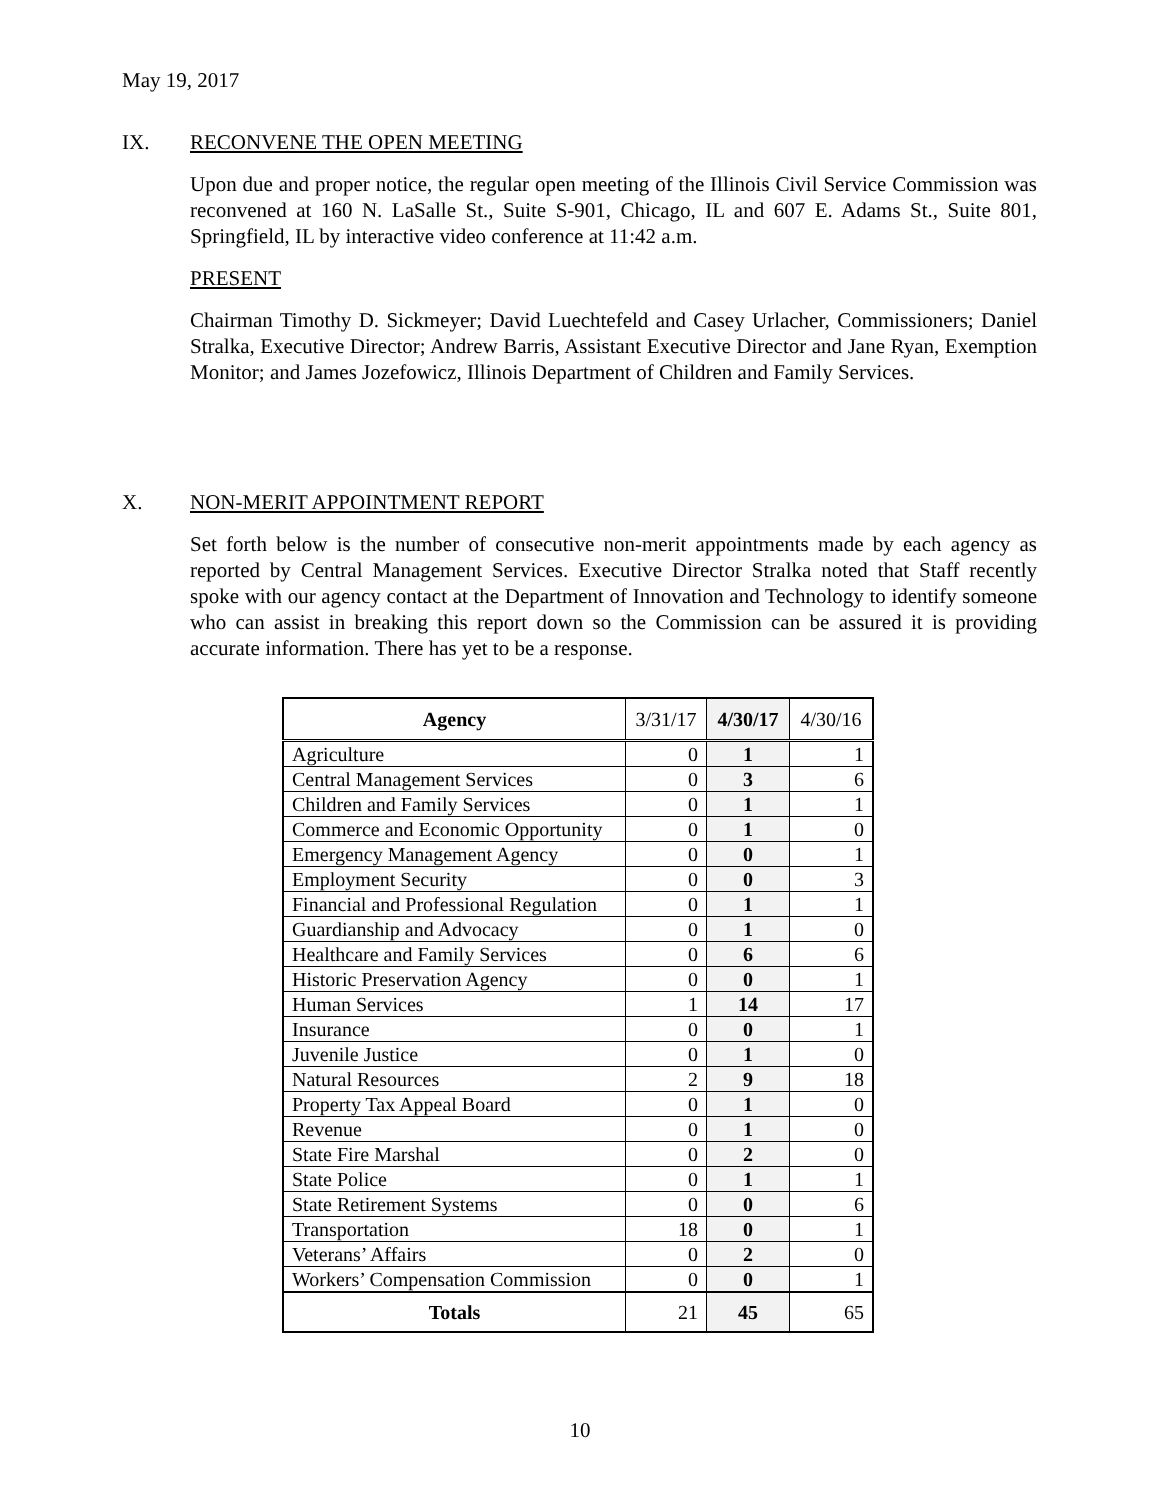May 19, 2017
IX. RECONVENE THE OPEN MEETING
Upon due and proper notice, the regular open meeting of the Illinois Civil Service Commission was reconvened at 160 N. LaSalle St., Suite S-901, Chicago, IL and 607 E. Adams St., Suite 801, Springfield, IL by interactive video conference at 11:42 a.m.
PRESENT
Chairman Timothy D. Sickmeyer; David Luechtefeld and Casey Urlacher, Commissioners; Daniel Stralka, Executive Director; Andrew Barris, Assistant Executive Director and Jane Ryan, Exemption Monitor; and James Jozefowicz, Illinois Department of Children and Family Services.
X. NON-MERIT APPOINTMENT REPORT
Set forth below is the number of consecutive non-merit appointments made by each agency as reported by Central Management Services. Executive Director Stralka noted that Staff recently spoke with our agency contact at the Department of Innovation and Technology to identify someone who can assist in breaking this report down so the Commission can be assured it is providing accurate information. There has yet to be a response.
| Agency | 3/31/17 | 4/30/17 | 4/30/16 |
| --- | --- | --- | --- |
| Agriculture | 0 | 1 | 1 |
| Central Management Services | 0 | 3 | 6 |
| Children and Family Services | 0 | 1 | 1 |
| Commerce and Economic Opportunity | 0 | 1 | 0 |
| Emergency Management Agency | 0 | 0 | 1 |
| Employment Security | 0 | 0 | 3 |
| Financial and Professional Regulation | 0 | 1 | 1 |
| Guardianship and Advocacy | 0 | 1 | 0 |
| Healthcare and Family Services | 0 | 6 | 6 |
| Historic Preservation Agency | 0 | 0 | 1 |
| Human Services | 1 | 14 | 17 |
| Insurance | 0 | 0 | 1 |
| Juvenile Justice | 0 | 1 | 0 |
| Natural Resources | 2 | 9 | 18 |
| Property Tax Appeal Board | 0 | 1 | 0 |
| Revenue | 0 | 1 | 0 |
| State Fire Marshal | 0 | 2 | 0 |
| State Police | 0 | 1 | 1 |
| State Retirement Systems | 0 | 0 | 6 |
| Transportation | 18 | 0 | 1 |
| Veterans’ Affairs | 0 | 2 | 0 |
| Workers’ Compensation Commission | 0 | 0 | 1 |
| Totals | 21 | 45 | 65 |
10